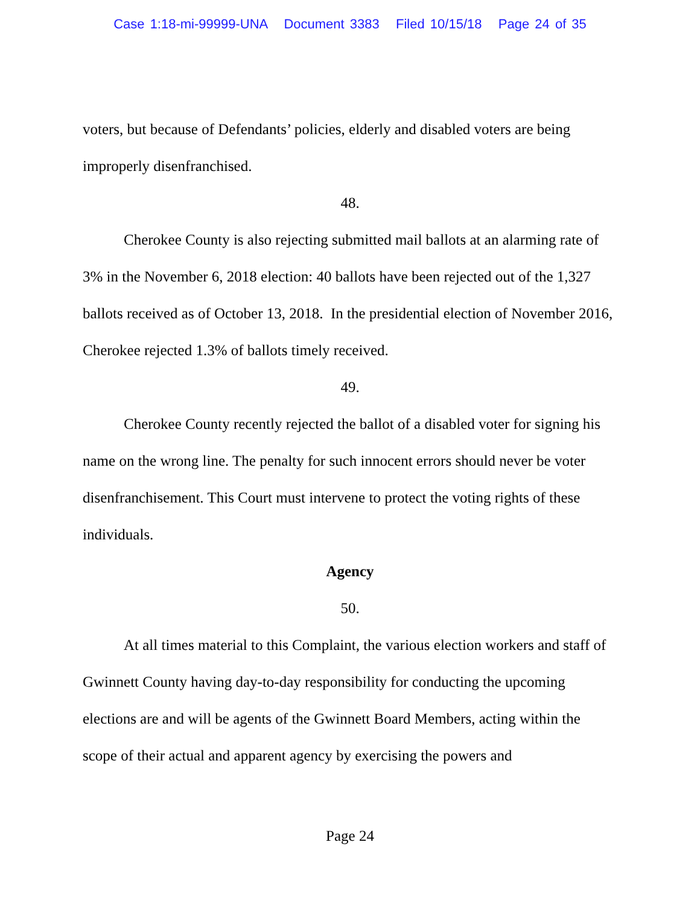Case 1:18-mi-99999-UNA Document 3383 Filed 10/15/18 Page 24 of 35
voters, but because of Defendants’ policies, elderly and disabled voters are being improperly disenfranchised.
48.
Cherokee County is also rejecting submitted mail ballots at an alarming rate of 3% in the November 6, 2018 election: 40 ballots have been rejected out of the 1,327 ballots received as of October 13, 2018. In the presidential election of November 2016, Cherokee rejected 1.3% of ballots timely received.
49.
Cherokee County recently rejected the ballot of a disabled voter for signing his name on the wrong line. The penalty for such innocent errors should never be voter disenfranchisement. This Court must intervene to protect the voting rights of these individuals.
Agency
50.
At all times material to this Complaint, the various election workers and staff of Gwinnett County having day-to-day responsibility for conducting the upcoming elections are and will be agents of the Gwinnett Board Members, acting within the scope of their actual and apparent agency by exercising the powers and
Page 24